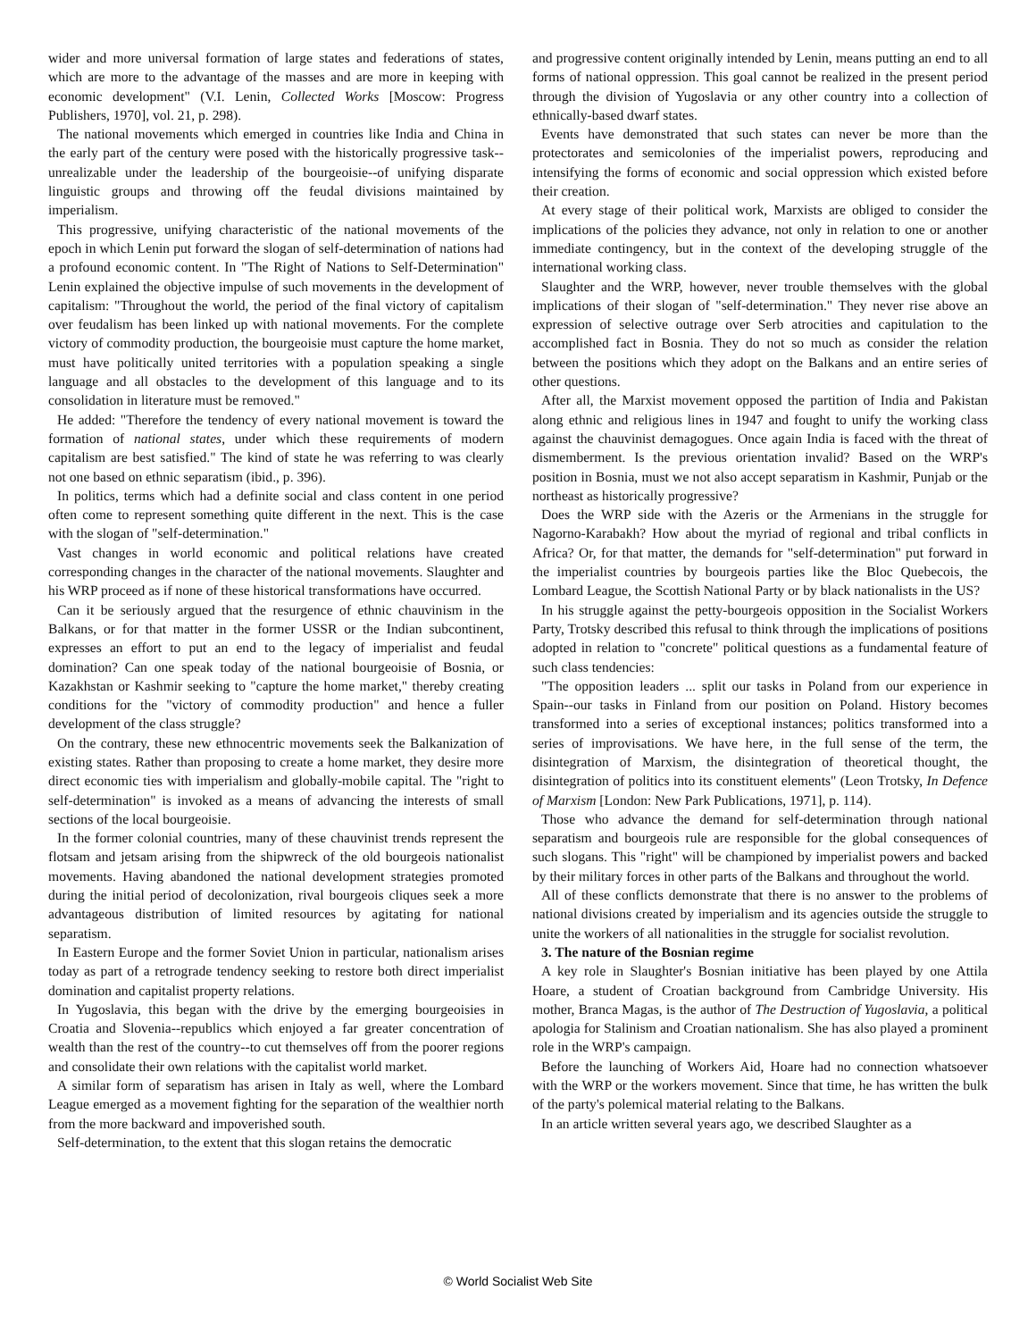wider and more universal formation of large states and federations of states, which are more to the advantage of the masses and are more in keeping with economic development" (V.I. Lenin, Collected Works [Moscow: Progress Publishers, 1970], vol. 21, p. 298).
The national movements which emerged in countries like India and China in the early part of the century were posed with the historically progressive task--unrealizable under the leadership of the bourgeoisie--of unifying disparate linguistic groups and throwing off the feudal divisions maintained by imperialism.
This progressive, unifying characteristic of the national movements of the epoch in which Lenin put forward the slogan of self-determination of nations had a profound economic content. In "The Right of Nations to Self-Determination" Lenin explained the objective impulse of such movements in the development of capitalism: "Throughout the world, the period of the final victory of capitalism over feudalism has been linked up with national movements. For the complete victory of commodity production, the bourgeoisie must capture the home market, must have politically united territories with a population speaking a single language and all obstacles to the development of this language and to its consolidation in literature must be removed."
He added: "Therefore the tendency of every national movement is toward the formation of national states, under which these requirements of modern capitalism are best satisfied." The kind of state he was referring to was clearly not one based on ethnic separatism (ibid., p. 396).
In politics, terms which had a definite social and class content in one period often come to represent something quite different in the next. This is the case with the slogan of "self-determination."
Vast changes in world economic and political relations have created corresponding changes in the character of the national movements. Slaughter and his WRP proceed as if none of these historical transformations have occurred.
Can it be seriously argued that the resurgence of ethnic chauvinism in the Balkans, or for that matter in the former USSR or the Indian subcontinent, expresses an effort to put an end to the legacy of imperialist and feudal domination? Can one speak today of the national bourgeoisie of Bosnia, or Kazakhstan or Kashmir seeking to "capture the home market," thereby creating conditions for the "victory of commodity production" and hence a fuller development of the class struggle?
On the contrary, these new ethnocentric movements seek the Balkanization of existing states. Rather than proposing to create a home market, they desire more direct economic ties with imperialism and globally-mobile capital. The "right to self-determination" is invoked as a means of advancing the interests of small sections of the local bourgeoisie.
In the former colonial countries, many of these chauvinist trends represent the flotsam and jetsam arising from the shipwreck of the old bourgeois nationalist movements. Having abandoned the national development strategies promoted during the initial period of decolonization, rival bourgeois cliques seek a more advantageous distribution of limited resources by agitating for national separatism.
In Eastern Europe and the former Soviet Union in particular, nationalism arises today as part of a retrograde tendency seeking to restore both direct imperialist domination and capitalist property relations.
In Yugoslavia, this began with the drive by the emerging bourgeoisies in Croatia and Slovenia--republics which enjoyed a far greater concentration of wealth than the rest of the country--to cut themselves off from the poorer regions and consolidate their own relations with the capitalist world market.
A similar form of separatism has arisen in Italy as well, where the Lombard League emerged as a movement fighting for the separation of the wealthier north from the more backward and impoverished south.
Self-determination, to the extent that this slogan retains the democratic
and progressive content originally intended by Lenin, means putting an end to all forms of national oppression. This goal cannot be realized in the present period through the division of Yugoslavia or any other country into a collection of ethnically-based dwarf states.
Events have demonstrated that such states can never be more than the protectorates and semicolonies of the imperialist powers, reproducing and intensifying the forms of economic and social oppression which existed before their creation.
At every stage of their political work, Marxists are obliged to consider the implications of the policies they advance, not only in relation to one or another immediate contingency, but in the context of the developing struggle of the international working class.
Slaughter and the WRP, however, never trouble themselves with the global implications of their slogan of "self-determination." They never rise above an expression of selective outrage over Serb atrocities and capitulation to the accomplished fact in Bosnia. They do not so much as consider the relation between the positions which they adopt on the Balkans and an entire series of other questions.
After all, the Marxist movement opposed the partition of India and Pakistan along ethnic and religious lines in 1947 and fought to unify the working class against the chauvinist demagogues. Once again India is faced with the threat of dismemberment. Is the previous orientation invalid? Based on the WRP's position in Bosnia, must we not also accept separatism in Kashmir, Punjab or the northeast as historically progressive?
Does the WRP side with the Azeris or the Armenians in the struggle for Nagorno-Karabakh? How about the myriad of regional and tribal conflicts in Africa? Or, for that matter, the demands for "self-determination" put forward in the imperialist countries by bourgeois parties like the Bloc Quebecois, the Lombard League, the Scottish National Party or by black nationalists in the US?
In his struggle against the petty-bourgeois opposition in the Socialist Workers Party, Trotsky described this refusal to think through the implications of positions adopted in relation to "concrete" political questions as a fundamental feature of such class tendencies:
"The opposition leaders ... split our tasks in Poland from our experience in Spain--our tasks in Finland from our position on Poland. History becomes transformed into a series of exceptional instances; politics transformed into a series of improvisations. We have here, in the full sense of the term, the disintegration of Marxism, the disintegration of theoretical thought, the disintegration of politics into its constituent elements" (Leon Trotsky, In Defence of Marxism [London: New Park Publications, 1971], p. 114).
Those who advance the demand for self-determination through national separatism and bourgeois rule are responsible for the global consequences of such slogans. This "right" will be championed by imperialist powers and backed by their military forces in other parts of the Balkans and throughout the world.
All of these conflicts demonstrate that there is no answer to the problems of national divisions created by imperialism and its agencies outside the struggle to unite the workers of all nationalities in the struggle for socialist revolution.
3. The nature of the Bosnian regime
A key role in Slaughter's Bosnian initiative has been played by one Attila Hoare, a student of Croatian background from Cambridge University. His mother, Branca Magas, is the author of The Destruction of Yugoslavia, a political apologia for Stalinism and Croatian nationalism. She has also played a prominent role in the WRP's campaign.
Before the launching of Workers Aid, Hoare had no connection whatsoever with the WRP or the workers movement. Since that time, he has written the bulk of the party's polemical material relating to the Balkans.
In an article written several years ago, we described Slaughter as a
© World Socialist Web Site